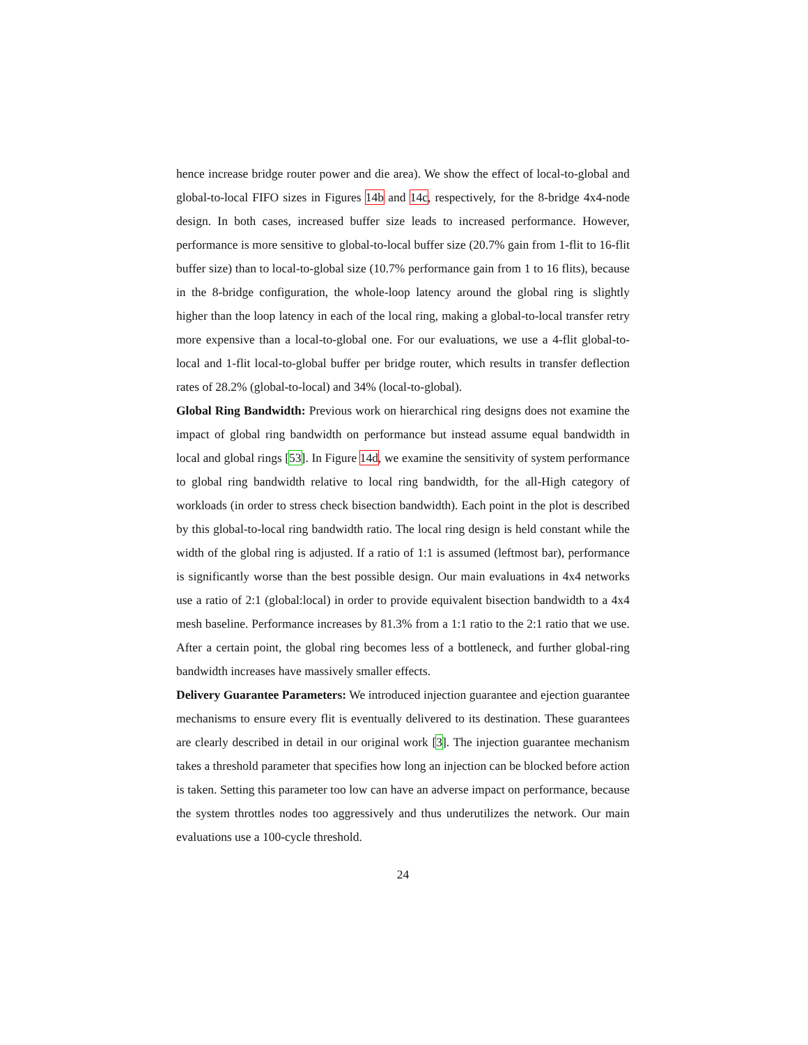hence increase bridge router power and die area). We show the effect of local-to-global and global-to-local FIFO sizes in Figures 14b and 14c, respectively, for the 8-bridge 4x4-node design. In both cases, increased buffer size leads to increased performance. However, performance is more sensitive to global-to-local buffer size (20.7% gain from 1-flit to 16-flit buffer size) than to local-to-global size (10.7% performance gain from 1 to 16 flits), because in the 8-bridge configuration, the whole-loop latency around the global ring is slightly higher than the loop latency in each of the local ring, making a global-to-local transfer retry more expensive than a local-to-global one. For our evaluations, we use a 4-flit global-to-local and 1-flit local-to-global buffer per bridge router, which results in transfer deflection rates of 28.2% (global-to-local) and 34% (local-to-global).
Global Ring Bandwidth: Previous work on hierarchical ring designs does not examine the impact of global ring bandwidth on performance but instead assume equal bandwidth in local and global rings [53]. In Figure 14d, we examine the sensitivity of system performance to global ring bandwidth relative to local ring bandwidth, for the all-High category of workloads (in order to stress check bisection bandwidth). Each point in the plot is described by this global-to-local ring bandwidth ratio. The local ring design is held constant while the width of the global ring is adjusted. If a ratio of 1:1 is assumed (leftmost bar), performance is significantly worse than the best possible design. Our main evaluations in 4x4 networks use a ratio of 2:1 (global:local) in order to provide equivalent bisection bandwidth to a 4x4 mesh baseline. Performance increases by 81.3% from a 1:1 ratio to the 2:1 ratio that we use. After a certain point, the global ring becomes less of a bottleneck, and further global-ring bandwidth increases have massively smaller effects.
Delivery Guarantee Parameters: We introduced injection guarantee and ejection guarantee mechanisms to ensure every flit is eventually delivered to its destination. These guarantees are clearly described in detail in our original work [3]. The injection guarantee mechanism takes a threshold parameter that specifies how long an injection can be blocked before action is taken. Setting this parameter too low can have an adverse impact on performance, because the system throttles nodes too aggressively and thus underutilizes the network. Our main evaluations use a 100-cycle threshold.
24